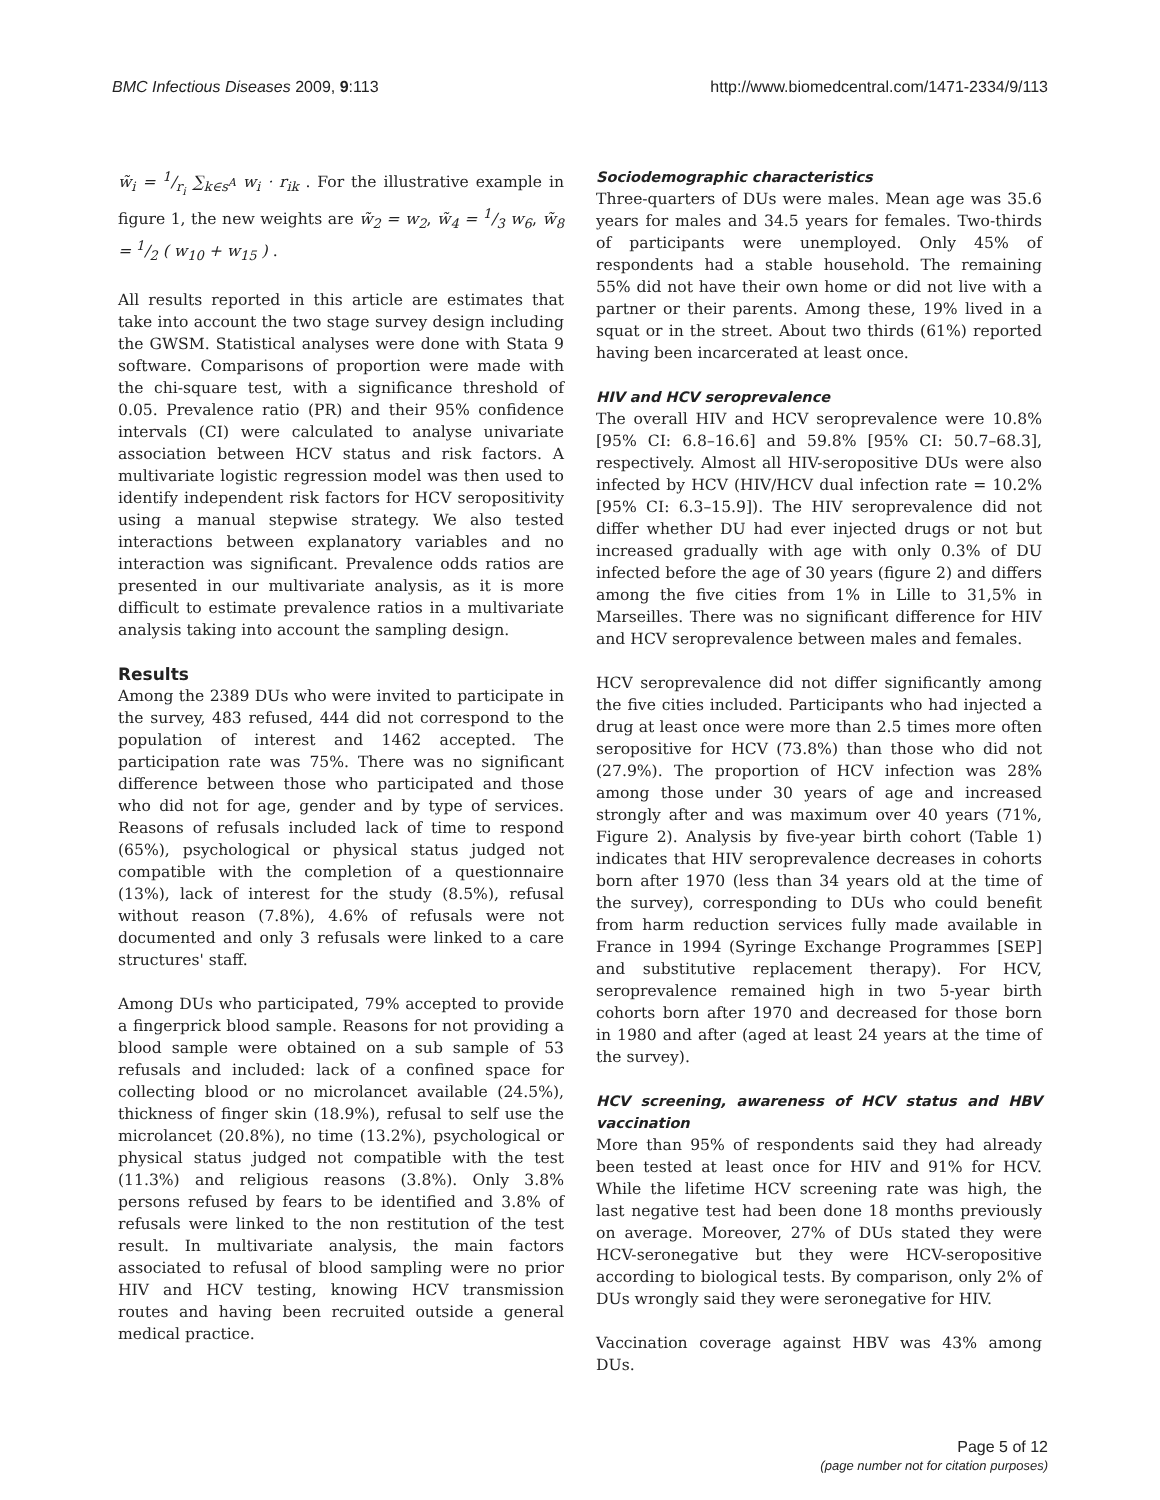BMC Infectious Diseases 2009, 9:113 http://www.biomedcentral.com/1471-2334/9/113
w̃<sub>i</sub> = 1/r<sub>i</sub> ∑<sub>k∈s<sup>A</sup></sub> w<sub>i</sub> · r<sub>ik</sub> . For the illustrative example in figure 1, the new weights are w̃<sub>2</sub> = w<sub>2</sub>, w̃<sub>4</sub> = 1/3 w<sub>6</sub>, w̃<sub>8</sub> = 1/2 ( w<sub>10</sub> + w<sub>15</sub> ) .
All results reported in this article are estimates that take into account the two stage survey design including the GWSM. Statistical analyses were done with Stata 9 software. Comparisons of proportion were made with the chi-square test, with a significance threshold of 0.05. Prevalence ratio (PR) and their 95% confidence intervals (CI) were calculated to analyse univariate association between HCV status and risk factors. A multivariate logistic regression model was then used to identify independent risk factors for HCV seropositivity using a manual stepwise strategy. We also tested interactions between explanatory variables and no interaction was significant. Prevalence odds ratios are presented in our multivariate analysis, as it is more difficult to estimate prevalence ratios in a multivariate analysis taking into account the sampling design.
Results
Among the 2389 DUs who were invited to participate in the survey, 483 refused, 444 did not correspond to the population of interest and 1462 accepted. The participation rate was 75%. There was no significant difference between those who participated and those who did not for age, gender and by type of services. Reasons of refusals included lack of time to respond (65%), psychological or physical status judged not compatible with the completion of a questionnaire (13%), lack of interest for the study (8.5%), refusal without reason (7.8%), 4.6% of refusals were not documented and only 3 refusals were linked to a care structures' staff.
Among DUs who participated, 79% accepted to provide a fingerprick blood sample. Reasons for not providing a blood sample were obtained on a sub sample of 53 refusals and included: lack of a confined space for collecting blood or no microlancet available (24.5%), thickness of finger skin (18.9%), refusal to self use the microlancet (20.8%), no time (13.2%), psychological or physical status judged not compatible with the test (11.3%) and religious reasons (3.8%). Only 3.8% persons refused by fears to be identified and 3.8% of refusals were linked to the non restitution of the test result. In multivariate analysis, the main factors associated to refusal of blood sampling were no prior HIV and HCV testing, knowing HCV transmission routes and having been recruited outside a general medical practice.
Sociodemographic characteristics
Three-quarters of DUs were males. Mean age was 35.6 years for males and 34.5 years for females. Two-thirds of participants were unemployed. Only 45% of respondents had a stable household. The remaining 55% did not have their own home or did not live with a partner or their parents. Among these, 19% lived in a squat or in the street. About two thirds (61%) reported having been incarcerated at least once.
HIV and HCV seroprevalence
The overall HIV and HCV seroprevalence were 10.8% [95% CI: 6.8–16.6] and 59.8% [95% CI: 50.7–68.3], respectively. Almost all HIV-seropositive DUs were also infected by HCV (HIV/HCV dual infection rate = 10.2% [95% CI: 6.3–15.9]). The HIV seroprevalence did not differ whether DU had ever injected drugs or not but increased gradually with age with only 0.3% of DU infected before the age of 30 years (figure 2) and differs among the five cities from 1% in Lille to 31,5% in Marseilles. There was no significant difference for HIV and HCV seroprevalence between males and females.
HCV seroprevalence did not differ significantly among the five cities included. Participants who had injected a drug at least once were more than 2.5 times more often seropositive for HCV (73.8%) than those who did not (27.9%). The proportion of HCV infection was 28% among those under 30 years of age and increased strongly after and was maximum over 40 years (71%, Figure 2). Analysis by five-year birth cohort (Table 1) indicates that HIV seroprevalence decreases in cohorts born after 1970 (less than 34 years old at the time of the survey), corresponding to DUs who could benefit from harm reduction services fully made available in France in 1994 (Syringe Exchange Programmes [SEP] and substitutive replacement therapy). For HCV, seroprevalence remained high in two 5-year birth cohorts born after 1970 and decreased for those born in 1980 and after (aged at least 24 years at the time of the survey).
HCV screening, awareness of HCV status and HBV vaccination
More than 95% of respondents said they had already been tested at least once for HIV and 91% for HCV. While the lifetime HCV screening rate was high, the last negative test had been done 18 months previously on average. Moreover, 27% of DUs stated they were HCV-seronegative but they were HCV-seropositive according to biological tests. By comparison, only 2% of DUs wrongly said they were seronegative for HIV.
Vaccination coverage against HBV was 43% among DUs.
Page 5 of 12
(page number not for citation purposes)